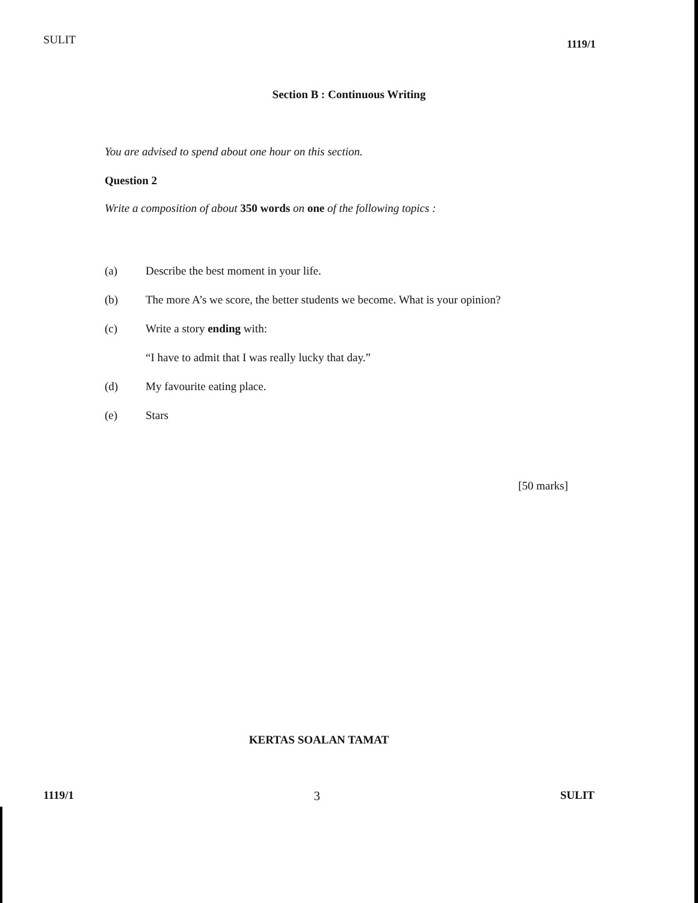SULIT 1119/1
Section B : Continuous Writing
You are advised to spend about one hour on this section.
Question 2
Write a composition of about 350 words on one of the following topics :
(a) Describe the best moment in your life.
(b) The more A’s we score, the better students we become. What is your opinion?
(c) Write a story ending with:
“I have to admit that I was really lucky that day.”
(d) My favourite eating place.
(e) Stars
[50 marks]
KERTAS SOALAN TAMAT
1119/1 3 SULIT